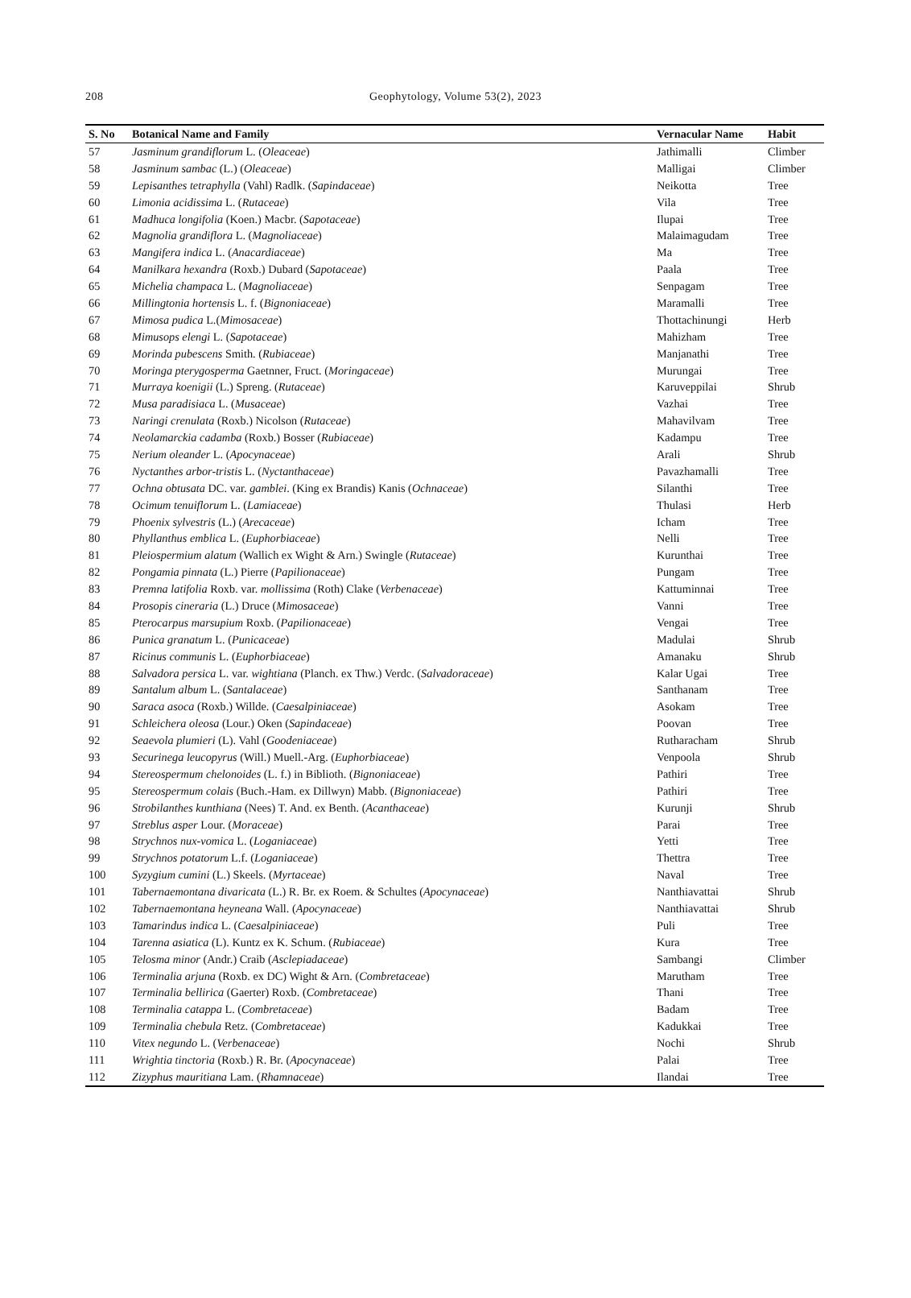208
Geophytology, Volume 53(2), 2023
| S. No | Botanical Name and Family | Vernacular Name | Habit |
| --- | --- | --- | --- |
| 57 | Jasminum grandiflorum L. ( Oleaceae ) | Jathimalli | Climber |
| 58 | Jasminum sambac (L.) ( Oleaceae ) | Malligai | Climber |
| 59 | Lepisanthes tetraphylla (Vahl) Radlk. ( Sapindaceae ) | Neikotta | Tree |
| 60 | Limonia acidissima L. ( Rutaceae ) | Vila | Tree |
| 61 | Madhuca longifolia (Koen.) Macbr. ( Sapotaceae ) | Ilupai | Tree |
| 62 | Magnolia grandiflora L. ( Magnoliaceae ) | Malaimagudam | Tree |
| 63 | Mangifera indica L. ( Anacardiaceae ) | Ma | Tree |
| 64 | Manilkara hexandra (Roxb.) Dubard ( Sapotaceae ) | Paala | Tree |
| 65 | Michelia champaca L. ( Magnoliaceae ) | Senpagam | Tree |
| 66 | Millingtonia hortensis L. f. ( Bignoniaceae ) | Maramalli | Tree |
| 67 | Mimosa pudica L.( Mimosaceae ) | Thottachinungi | Herb |
| 68 | Mimusops elengi L. ( Sapotaceae ) | Mahizham | Tree |
| 69 | Morinda pubescens Smith. ( Rubiaceae ) | Manjanathi | Tree |
| 70 | Moringa pterygosperma Gaetnner, Fruct. ( Moringaceae ) | Murungai | Tree |
| 71 | Murraya koenigii (L.) Spreng. ( Rutaceae ) | Karuveppilai | Shrub |
| 72 | Musa paradisiaca L. ( Musaceae ) | Vazhai | Tree |
| 73 | Naringi crenulata (Roxb.) Nicolson ( Rutaceae ) | Mahavilvam | Tree |
| 74 | Neolamarckia cadamba (Roxb.) Bosser ( Rubiaceae ) | Kadampu | Tree |
| 75 | Nerium oleander L. ( Apocynaceae ) | Arali | Shrub |
| 76 | Nyctanthes arbor-tristis L. ( Nyctanthaceae ) | Pavazhamalli | Tree |
| 77 | Ochna obtusata DC. var. gamblei . (King ex Brandis) Kanis ( Ochnaceae ) | Silanthi | Tree |
| 78 | Ocimum tenuiflorum L. ( Lamiaceae ) | Thulasi | Herb |
| 79 | Phoenix sylvestris (L.) ( Arecaceae ) | Icham | Tree |
| 80 | Phyllanthus emblica L. ( Euphorbiaceae ) | Nelli | Tree |
| 81 | Pleiospermium alatum (Wallich ex Wight & Arn.) Swingle ( Rutaceae ) | Kurunthai | Tree |
| 82 | Pongamia pinnata (L.) Pierre ( Papilionaceae ) | Pungam | Tree |
| 83 | Premna latifolia Roxb. var. mollissima (Roth) Clake ( Verbenaceae ) | Kattuminnai | Tree |
| 84 | Prosopis cineraria (L.) Druce ( Mimosaceae ) | Vanni | Tree |
| 85 | Pterocarpus marsupium Roxb. ( Papilionaceae ) | Vengai | Tree |
| 86 | Punica granatum L. ( Punicaceae ) | Madulai | Shrub |
| 87 | Ricinus communis L. ( Euphorbiaceae ) | Amanaku | Shrub |
| 88 | Salvadora persica L. var. wightiana (Planch. ex Thw.) Verdc. ( Salvadoraceae ) | Kalar Ugai | Tree |
| 89 | Santalum album L. ( Santalaceae ) | Santhanam | Tree |
| 90 | Saraca asoca (Roxb.) Willde. ( Caesalpiniaceae ) | Asokam | Tree |
| 91 | Schleichera oleosa (Lour.) Oken ( Sapindaceae ) | Poovan | Tree |
| 92 | Seaevola plumieri (L). Vahl ( Goodeniaceae ) | Rutharacham | Shrub |
| 93 | Securinega leucopyrus (Will.) Muell.-Arg. ( Euphorbiaceae ) | Venpoola | Shrub |
| 94 | Stereospermum chelonoides (L. f.) in Biblioth. ( Bignoniaceae ) | Pathiri | Tree |
| 95 | Stereospermum colais (Buch.-Ham. ex Dillwyn) Mabb. ( Bignoniaceae ) | Pathiri | Tree |
| 96 | Strobilanthes kunthiana (Nees) T. And. ex Benth. ( Acanthaceae ) | Kurunji | Shrub |
| 97 | Streblus asper Lour. ( Moraceae ) | Parai | Tree |
| 98 | Strychnos nux-vomica L. ( Loganiaceae ) | Yetti | Tree |
| 99 | Strychnos potatorum L.f. ( Loganiaceae ) | Thettra | Tree |
| 100 | Syzygium cumini (L.) Skeels. ( Myrtaceae ) | Naval | Tree |
| 101 | Tabernaemontana divaricata (L.) R. Br. ex Roem. & Schultes ( Apocynaceae ) | Nanthiavattai | Shrub |
| 102 | Tabernaemontana heyneana Wall. ( Apocynaceae ) | Nanthiavattai | Shrub |
| 103 | Tamarindus indica L. ( Caesalpiniaceae ) | Puli | Tree |
| 104 | Tarenna asiatica (L). Kuntz ex K. Schum. ( Rubiaceae ) | Kura | Tree |
| 105 | Telosma minor (Andr.) Craib ( Asclepiadaceae ) | Sambangi | Climber |
| 106 | Terminalia arjuna (Roxb. ex DC) Wight & Arn. ( Combretaceae ) | Marutham | Tree |
| 107 | Terminalia bellirica (Gaerter) Roxb. ( Combretaceae ) | Thani | Tree |
| 108 | Terminalia catappa L. ( Combretaceae ) | Badam | Tree |
| 109 | Terminalia chebula Retz. ( Combretaceae ) | Kadukkai | Tree |
| 110 | Vitex negundo L. ( Verbenaceae ) | Nochi | Shrub |
| 111 | Wrightia tinctoria (Roxb.) R. Br. ( Apocynaceae ) | Palai | Tree |
| 112 | Zizyphus mauritiana Lam. ( Rhamnaceae ) | Ilandai | Tree |